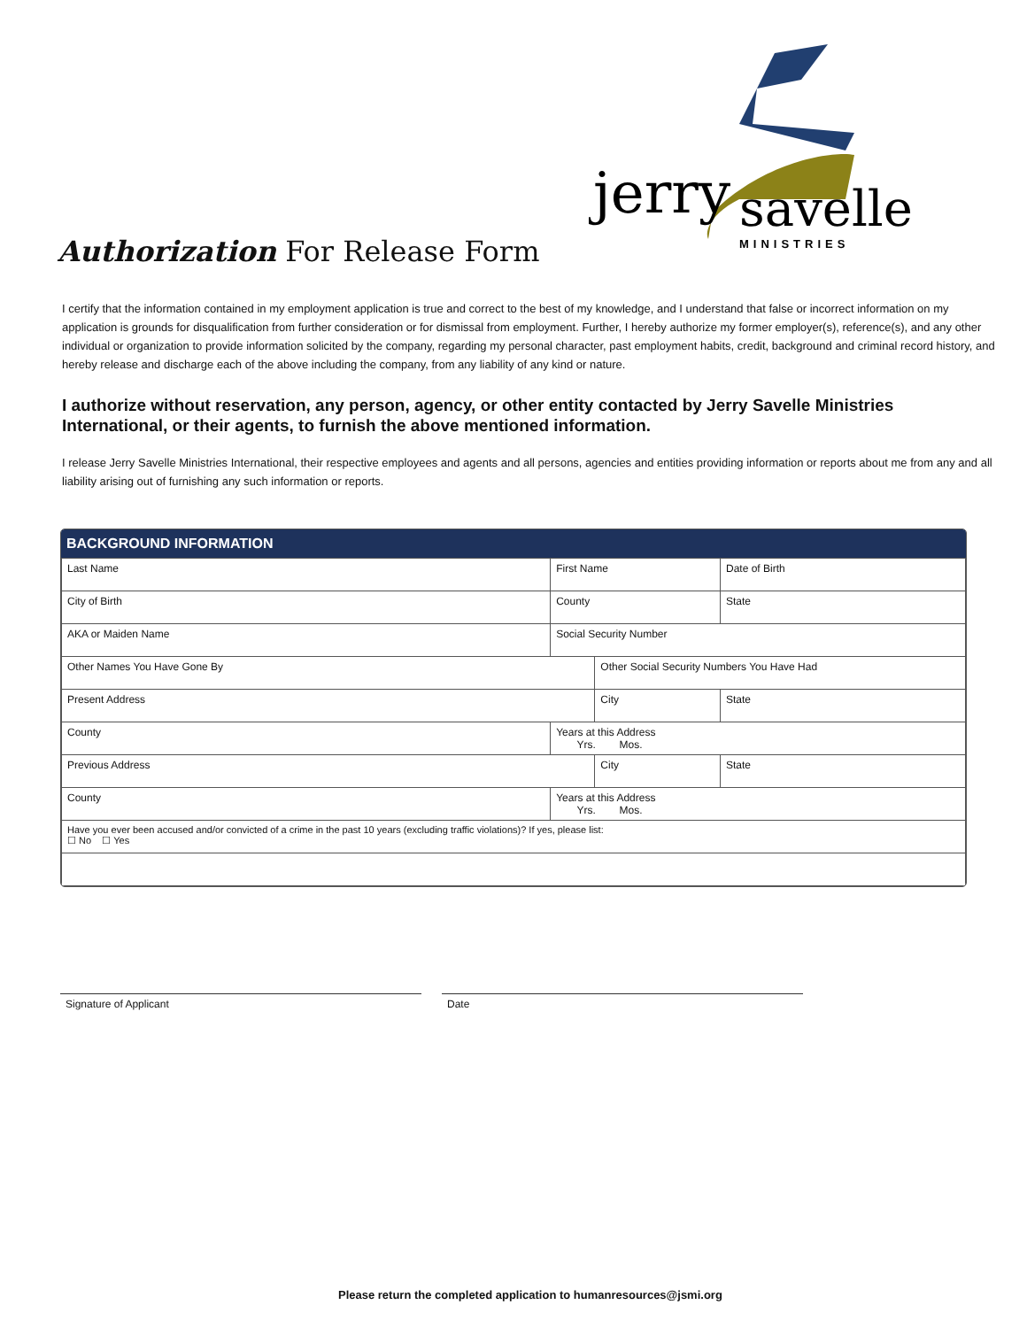jerry
savelle
MINISTRIES
Authorization For Release Form
I certify that the information contained in my employment application is true and correct to the best of my knowledge, and I understand that false or incorrect information on my application is grounds for disqualification from further consideration or for dismissal from employment. Further, I hereby authorize my former employer(s), reference(s), and any other individual or organization to provide information solicited by the company, regarding my personal character, past employment habits, credit, background and criminal record history, and hereby release and discharge each of the above including the company, from any liability of any kind or nature.
I authorize without reservation, any person, agency, or other entity contacted by Jerry Savelle Ministries International, or their agents, to furnish the above mentioned information.
I release Jerry Savelle Ministries International, their respective employees and agents and all persons, agencies and entities providing information or reports about me from any and all liability arising out of furnishing any such information or reports.
BACKGROUND INFORMATION
| Last Name | | First Name | | | Date of Birth | |
| City of Birth | | | County | | State | |
| AKA or Maiden Name | | | Social Security Number | | | |
| Other Names You Have Gone By | | | | Other Social Security Numbers You Have Had | | |
| Present Address | | | | City | | State |
| County | Years at this Address Yrs. Mos. | | | | | |
| Previous Address | | | | City | | State |
| County | Years at this Address Yrs. Mos. | | | | | |
| Have you ever been accused and/or convicted of a crime in the past 10 years (excluding traffic violations)? If yes, please list: ☐ No ☐ Yes | | | | | | |
Signature of Applicant Date
Please return the completed application to humanresources@jsmi.org